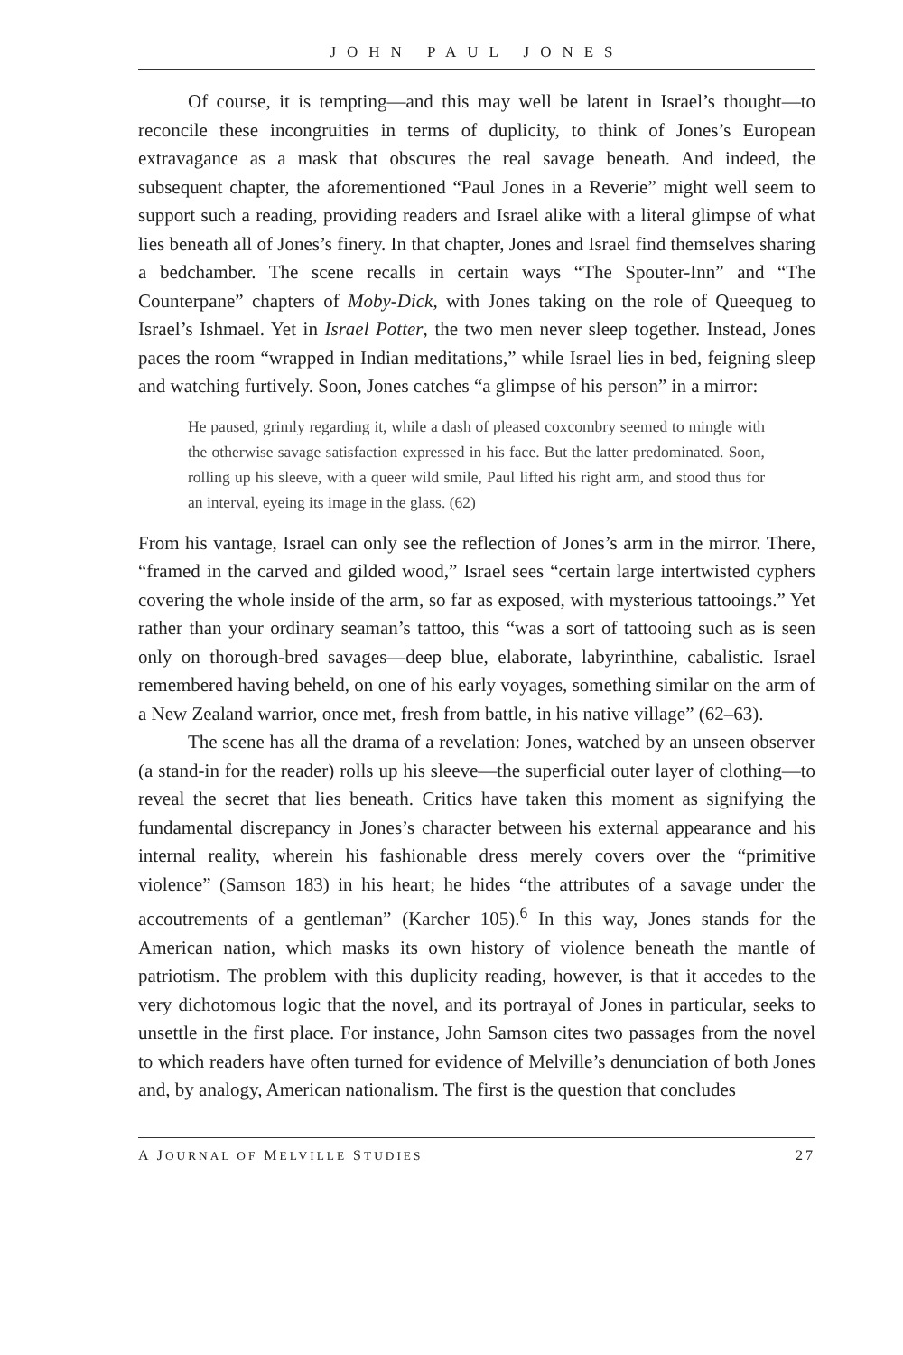JOHN PAUL JONES
Of course, it is tempting—and this may well be latent in Israel’s thought—to reconcile these incongruities in terms of duplicity, to think of Jones’s European extravagance as a mask that obscures the real savage beneath. And indeed, the subsequent chapter, the aforementioned “Paul Jones in a Reverie” might well seem to support such a reading, providing readers and Israel alike with a literal glimpse of what lies beneath all of Jones’s finery. In that chapter, Jones and Israel find themselves sharing a bedchamber. The scene recalls in certain ways “The Spouter-Inn” and “The Counterpane” chapters of Moby-Dick, with Jones taking on the role of Queequeg to Israel’s Ishmael. Yet in Israel Potter, the two men never sleep together. Instead, Jones paces the room “wrapped in Indian meditations,” while Israel lies in bed, feigning sleep and watching furtively. Soon, Jones catches “a glimpse of his person” in a mirror:
He paused, grimly regarding it, while a dash of pleased coxcombry seemed to mingle with the otherwise savage satisfaction expressed in his face. But the latter predominated. Soon, rolling up his sleeve, with a queer wild smile, Paul lifted his right arm, and stood thus for an interval, eyeing its image in the glass. (62)
From his vantage, Israel can only see the reflection of Jones’s arm in the mirror. There, “framed in the carved and gilded wood,” Israel sees “certain large intertwisted cyphers covering the whole inside of the arm, so far as exposed, with mysterious tattooings.” Yet rather than your ordinary seaman’s tattoo, this “was a sort of tattooing such as is seen only on thorough-bred savages—deep blue, elaborate, labyrinthine, cabalistic. Israel remembered having beheld, on one of his early voyages, something similar on the arm of a New Zealand warrior, once met, fresh from battle, in his native village” (62–63).
The scene has all the drama of a revelation: Jones, watched by an unseen observer (a stand-in for the reader) rolls up his sleeve—the superficial outer layer of clothing—to reveal the secret that lies beneath. Critics have taken this moment as signifying the fundamental discrepancy in Jones’s character between his external appearance and his internal reality, wherein his fashionable dress merely covers over the “primitive violence” (Samson 183) in his heart; he hides “the attributes of a savage under the accoutrements of a gentleman” (Karcher 105).<sup>6</sup> In this way, Jones stands for the American nation, which masks its own history of violence beneath the mantle of patriotism. The problem with this duplicity reading, however, is that it accedes to the very dichotomous logic that the novel, and its portrayal of Jones in particular, seeks to unsettle in the first place. For instance, John Samson cites two passages from the novel to which readers have often turned for evidence of Melville’s denunciation of both Jones and, by analogy, American nationalism. The first is the question that concludes
A JOURNAL OF MELVILLE STUDIES 27